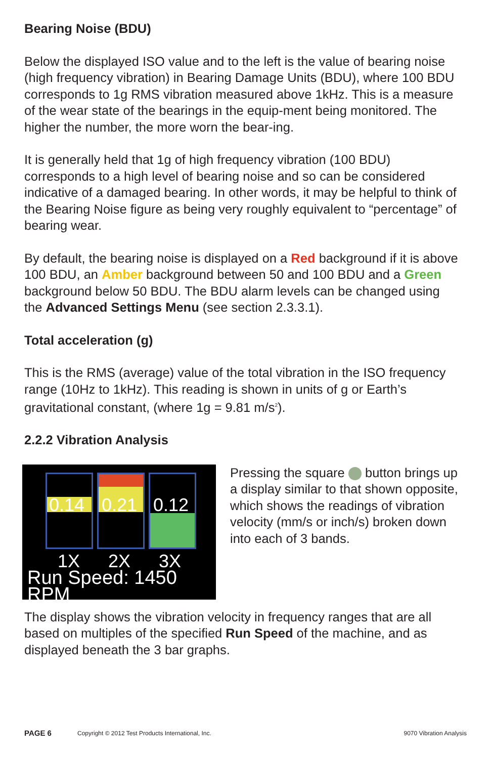Bearing Noise (BDU)
Below the displayed ISO value and to the left is the value of bearing noise (high frequency vibration) in Bearing Damage Units (BDU), where 100 BDU corresponds to 1g RMS vibration measured above 1kHz. This is a measure of the wear state of the bearings in the equip-ment being monitored. The higher the number, the more worn the bear-ing.
It is generally held that 1g of high frequency vibration (100 BDU) corresponds to a high level of bearing noise and so can be considered indicative of a damaged bearing. In other words, it may be helpful to think of the Bearing Noise figure as being very roughly equivalent to “percentage” of bearing wear.
By default, the bearing noise is displayed on a Red background if it is above 100 BDU, an Amber background between 50 and 100 BDU and a Green background below 50 BDU. The BDU alarm levels can be changed using the Advanced Settings Menu (see section 2.3.3.1).
Total acceleration (g)
This is the RMS (average) value of the total vibration in the ISO frequency range (10Hz to 1kHz). This reading is shown in units of g or Earth’s gravitational constant, (where 1g = 9.81 m/s<sup>2</sup>).
2.2.2 Vibration Analysis
0.14 0.21
0.12
1X 2X 3X
Run Speed: 1450 RPM
Pressing the square button brings up a display similar to that shown opposite, which shows the readings of vibration velocity (mm/s or inch/s) broken down into each of 3 bands.
The display shows the vibration velocity in frequency ranges that are all based on multiples of the specified Run Speed of the machine, and as displayed beneath the 3 bar graphs.
PAGE 6 Copyright © 2012 Test Products International, Inc. 9070 Vibration Analysis